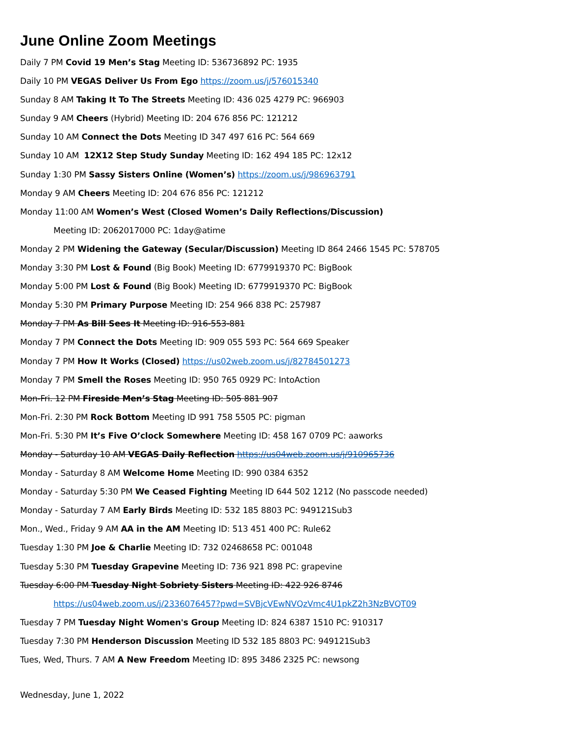June Online Zoom Meetings
Daily 7 PM Covid 19 Men’s Stag Meeting ID: 536736892 PC: 1935
Daily 10 PM VEGAS Deliver Us From Ego https://zoom.us/j/576015340
Sunday 8 AM Taking It To The Streets Meeting ID: 436 025 4279 PC: 966903
Sunday 9 AM Cheers (Hybrid) Meeting ID: 204 676 856 PC: 121212
Sunday 10 AM Connect the Dots Meeting ID 347 497 616 PC: 564 669
Sunday 10 AM 12X12 Step Study Sunday Meeting ID: 162 494 185 PC: 12x12
Sunday 1:30 PM Sassy Sisters Online (Women’s) https://zoom.us/j/986963791
Monday 9 AM Cheers Meeting ID: 204 676 856 PC: 121212
Monday 11:00 AM Women’s West (Closed Women’s Daily Reflections/Discussion)
Meeting ID: 2062017000 PC: 1day@atime
Monday 2 PM Widening the Gateway (Secular/Discussion) Meeting ID 864 2466 1545 PC: 578705
Monday 3:30 PM Lost & Found (Big Book) Meeting ID: 6779919370 PC: BigBook
Monday 5:00 PM Lost & Found (Big Book) Meeting ID: 6779919370 PC: BigBook
Monday 5:30 PM Primary Purpose Meeting ID: 254 966 838 PC: 257987
Monday 7 PM As Bill Sees It Meeting ID: 916-553-881
Monday 7 PM Connect the Dots Meeting ID: 909 055 593 PC: 564 669 Speaker
Monday 7 PM How It Works (Closed) https://us02web.zoom.us/j/82784501273
Monday 7 PM Smell the Roses Meeting ID: 950 765 0929 PC: IntoAction
Mon-Fri. 12 PM Fireside Men’s Stag Meeting ID: 505 881 907
Mon-Fri. 2:30 PM Rock Bottom Meeting ID 991 758 5505 PC: pigman
Mon-Fri. 5:30 PM It’s Five O’clock Somewhere Meeting ID: 458 167 0709 PC: aaworks
Monday - Saturday 10 AM VEGAS Daily Reflection https://us04web.zoom.us/j/910965736
Monday - Saturday 8 AM Welcome Home Meeting ID: 990 0384 6352
Monday - Saturday 5:30 PM We Ceased Fighting Meeting ID 644 502 1212 (No passcode needed)
Monday - Saturday 7 AM Early Birds Meeting ID: 532 185 8803 PC: 949121Sub3
Mon., Wed., Friday 9 AM AA in the AM Meeting ID: 513 451 400 PC: Rule62
Tuesday 1:30 PM Joe & Charlie Meeting ID: 732 02468658 PC: 001048
Tuesday 5:30 PM Tuesday Grapevine Meeting ID: 736 921 898 PC: grapevine
Tuesday 6:00 PM Tuesday Night Sobriety Sisters Meeting ID: 422 926 8746
https://us04web.zoom.us/j/2336076457?pwd=SVBjcVEwNVQzVmc4U1pkZ2h3NzBVQT09
Tuesday 7 PM Tuesday Night Women's Group Meeting ID: 824 6387 1510 PC: 910317
Tuesday 7:30 PM Henderson Discussion Meeting ID 532 185 8803 PC: 949121Sub3
Tues, Wed, Thurs. 7 AM A New Freedom Meeting ID: 895 3486 2325 PC: newsong
Wednesday, June 1, 2022